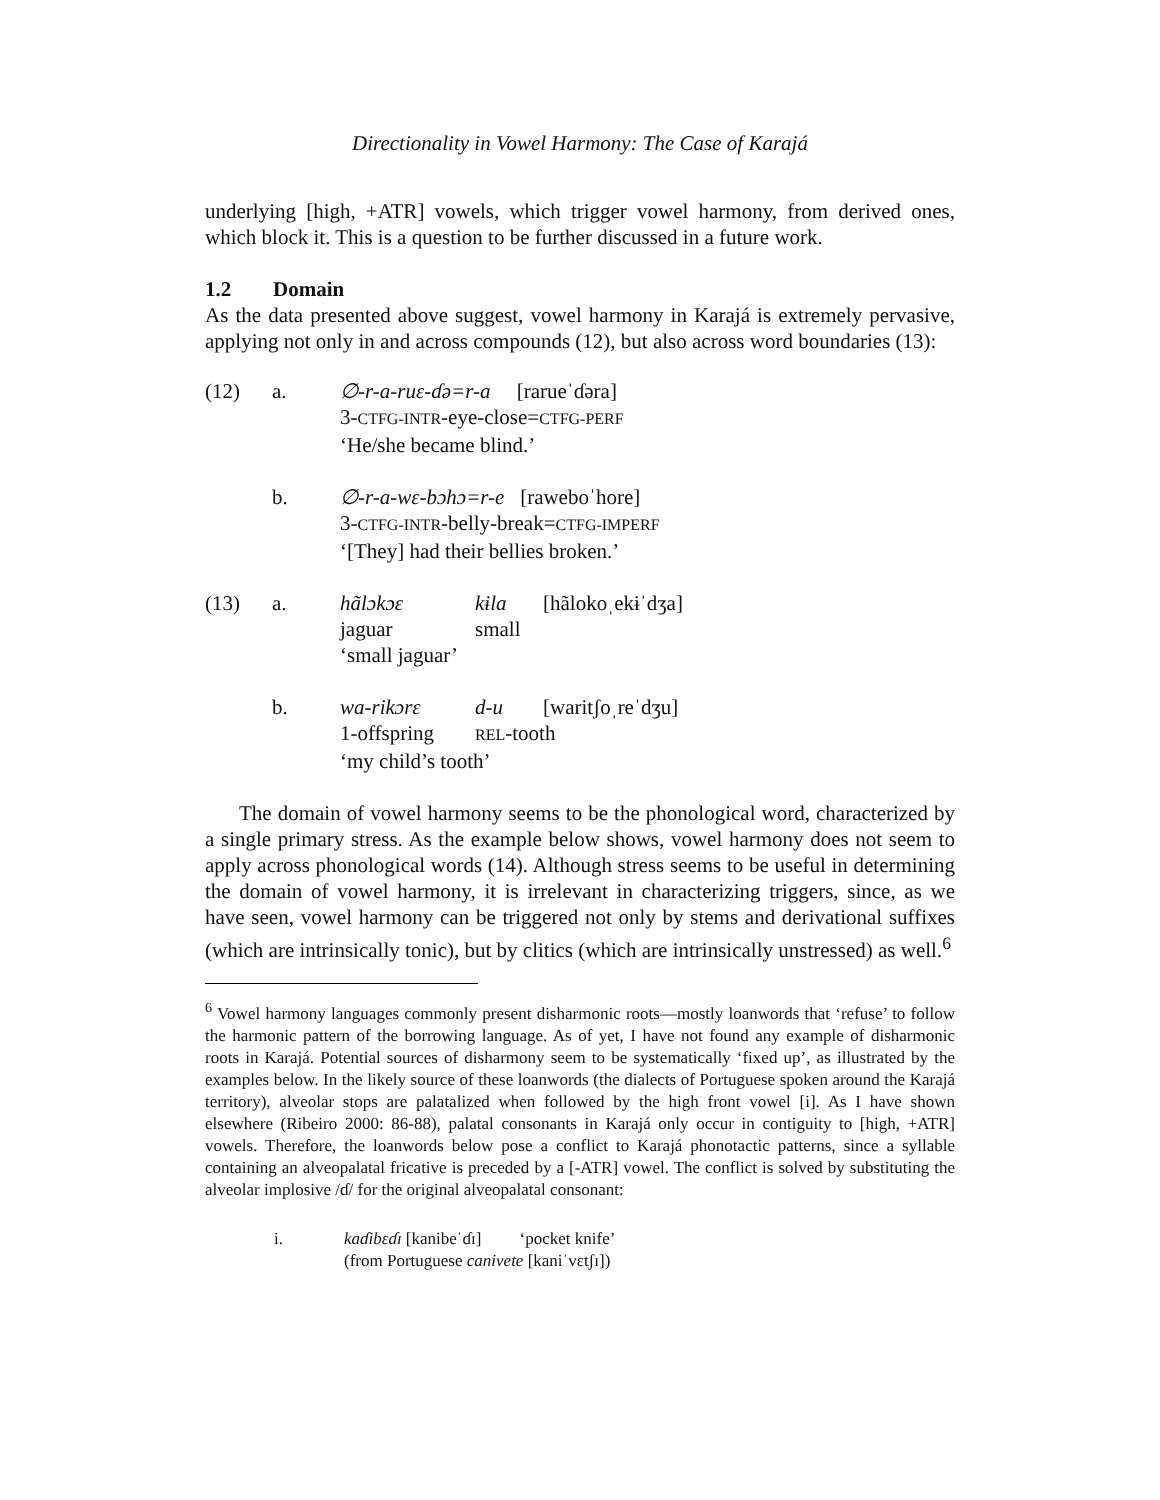Directionality in Vowel Harmony: The Case of Karajá
underlying [high, +ATR] vowels, which trigger vowel harmony, from derived ones, which block it. This is a question to be further discussed in a future work.
1.2 Domain
As the data presented above suggest, vowel harmony in Karajá is extremely pervasive, applying not only in and across compounds (12), but also across word boundaries (13):
| (12) | a. | ∅-r-a-ruɛ-ɗə=r-a [rarueˈɗəra] 3- CTFG-INTR -eye-close= CTFG-PERF ‘He/she became blind.’ |
| | b. | ∅-r-a-wɛ-bɔhɔ=r-e [raweboˈhore] 3- CTFG-INTR -belly-break= CTFG-IMPERF ‘[They] had their bellies broken.’ |
| (13) | a. | / hãlɔkɔɛ / kɨla / [hãlokoˌekɨˈdʒa] / / jaguar / small / / / ‘small jaguar’ / / / |
| | b. | / wa-rikɔrɛ / d-u / [waritʃoˌreˈdʒu] / / 1-offspring / REL -tooth / / / ‘my child’s tooth’ / / / |
The domain of vowel harmony seems to be the phonological word, characterized by a single primary stress. As the example below shows, vowel harmony does not seem to apply across phonological words (14). Although stress seems to be useful in determining the domain of vowel harmony, it is irrelevant in characterizing triggers, since, as we have seen, vowel harmony can be triggered not only by stems and derivational suffixes (which are intrinsically tonic), but by clitics (which are intrinsically unstressed) as well.<sup>6</sup>
<sup>6</sup> Vowel harmony languages commonly present disharmonic roots—mostly loanwords that ‘refuse’ to follow the harmonic pattern of the borrowing language. As of yet, I have not found any example of disharmonic roots in Karajá. Potential sources of disharmony seem to be systematically ‘fixed up’, as illustrated by the examples below. In the likely source of these loanwords (the dialects of Portuguese spoken around the Karajá territory), alveolar stops are palatalized when followed by the high front vowel [i]. As I have shown elsewhere (Ribeiro 2000: 86-88), palatal consonants in Karajá only occur in contiguity to [high, +ATR] vowels. Therefore, the loanwords below pose a conflict to Karajá phonotactic patterns, since a syllable containing an alveopalatal fricative is preceded by a [-ATR] vowel. The conflict is solved by substituting the alveolar implosive /ɗ/ for the original alveopalatal consonant:
| i. | kaɗibɛɗɪ [kanibeˈɗɪ] ‘pocket knife’ (from Portuguese canivete [kaniˈvɛtʃɪ]) |